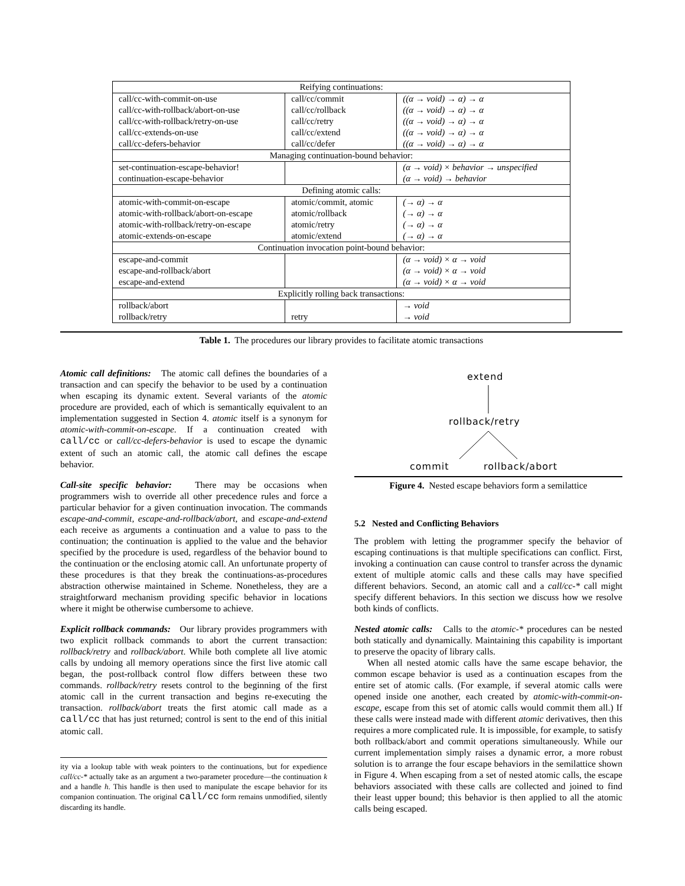| Reifying continuations: | | |
| call/cc-with-commit-on-use | call/cc/commit | ((α → void) → α) → α |
| call/cc-with-rollback/abort-on-use | call/cc/rollback | ((α → void) → α) → α |
| call/cc-with-rollback/retry-on-use | call/cc/retry | ((α → void) → α) → α |
| call/cc-extends-on-use | call/cc/extend | ((α → void) → α) → α |
| call/cc-defers-behavior | call/cc/defer | ((α → void) → α) → α |
| Managing continuation-bound behavior: | | |
| set-continuation-escape-behavior! | | (α → void) × behavior → unspecified |
| continuation-escape-behavior | | (α → void) → behavior |
| Defining atomic calls: | | |
| atomic-with-commit-on-escape | atomic/commit, atomic | (→ α) → α |
| atomic-with-rollback/abort-on-escape | atomic/rollback | (→ α) → α |
| atomic-with-rollback/retry-on-escape | atomic/retry | (→ α) → α |
| atomic-extends-on-escape | atomic/extend | (→ α) → α |
| Continuation invocation point-bound behavior: | | |
| escape-and-commit | | (α → void) × α → void |
| escape-and-rollback/abort | | (α → void) × α → void |
| escape-and-extend | | (α → void) × α → void |
| Explicitly rolling back transactions: | | |
| rollback/abort | | → void |
| rollback/retry | retry | → void |
Table 1. The procedures our library provides to facilitate atomic transactions
Atomic call definitions: The atomic call defines the boundaries of a transaction and can specify the behavior to be used by a continuation when escaping its dynamic extent. Several variants of the atomic procedure are provided, each of which is semantically equivalent to an implementation suggested in Section 4. atomic itself is a synonym for atomic-with-commit-on-escape. If a continuation created with call/cc or call/cc-defers-behavior is used to escape the dynamic extent of such an atomic call, the atomic call defines the escape behavior.
Call-site specific behavior: There may be occasions when programmers wish to override all other precedence rules and force a particular behavior for a given continuation invocation. The commands escape-and-commit, escape-and-rollback/abort, and escape-and-extend each receive as arguments a continuation and a value to pass to the continuation; the continuation is applied to the value and the behavior specified by the procedure is used, regardless of the behavior bound to the continuation or the enclosing atomic call. An unfortunate property of these procedures is that they break the continuations-as-procedures abstraction otherwise maintained in Scheme. Nonetheless, they are a straightforward mechanism providing specific behavior in locations where it might be otherwise cumbersome to achieve.
Explicit rollback commands: Our library provides programmers with two explicit rollback commands to abort the current transaction: rollback/retry and rollback/abort. While both complete all live atomic calls by undoing all memory operations since the first live atomic call began, the post-rollback control flow differs between these two commands. rollback/retry resets control to the beginning of the first atomic call in the current transaction and begins re-executing the transaction. rollback/abort treats the first atomic call made as a call/cc that has just returned; control is sent to the end of this initial atomic call.
ity via a lookup table with weak pointers to the continuations, but for expedience call/cc-* actually take as an argument a two-parameter procedure—the continuation k and a handle h. This handle is then used to manipulate the escape behavior for its companion continuation. The original call/cc form remains unmodified, silently discarding its handle.
extend
rollback/retry
commit rollback/abort
Figure 4. Nested escape behaviors form a semilattice
5.2 Nested and Conflicting Behaviors
The problem with letting the programmer specify the behavior of escaping continuations is that multiple specifications can conflict. First, invoking a continuation can cause control to transfer across the dynamic extent of multiple atomic calls and these calls may have specified different behaviors. Second, an atomic call and a call/cc-* call might specify different behaviors. In this section we discuss how we resolve both kinds of conflicts.
Nested atomic calls: Calls to the atomic-* procedures can be nested both statically and dynamically. Maintaining this capability is important to preserve the opacity of library calls.
When all nested atomic calls have the same escape behavior, the common escape behavior is used as a continuation escapes from the entire set of atomic calls. (For example, if several atomic calls were opened inside one another, each created by atomic-with-commit-on-escape, escape from this set of atomic calls would commit them all.) If these calls were instead made with different atomic derivatives, then this requires a more complicated rule. It is impossible, for example, to satisfy both rollback/abort and commit operations simultaneously. While our current implementation simply raises a dynamic error, a more robust solution is to arrange the four escape behaviors in the semilattice shown in Figure 4. When escaping from a set of nested atomic calls, the escape behaviors associated with these calls are collected and joined to find their least upper bound; this behavior is then applied to all the atomic calls being escaped.